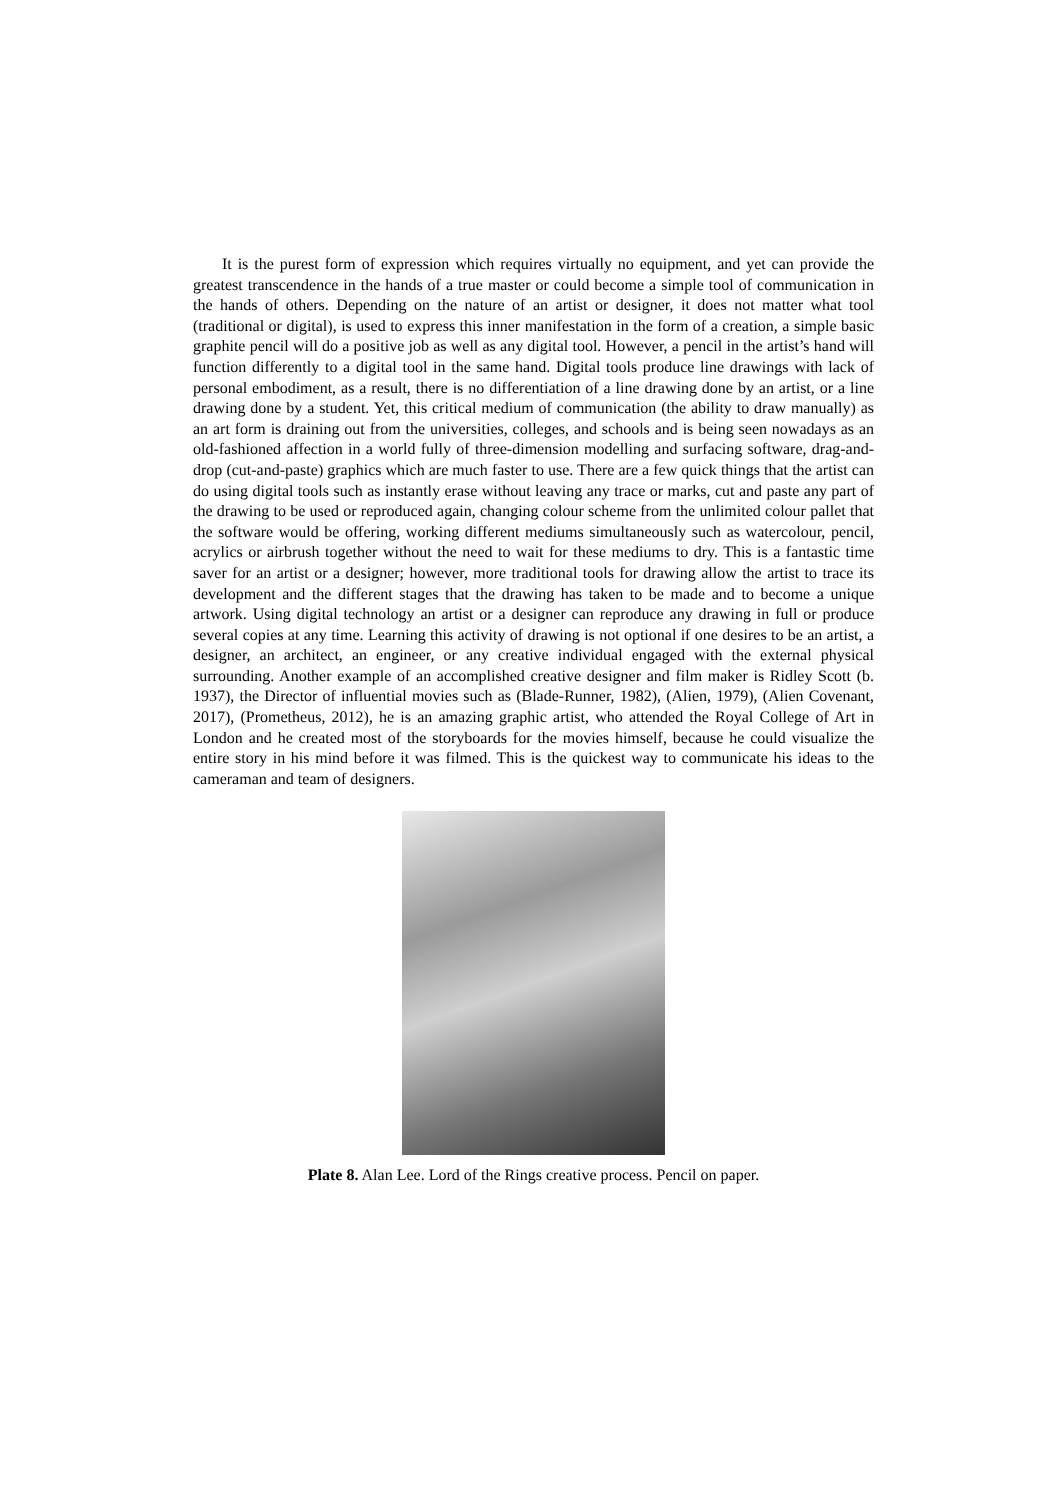It is the purest form of expression which requires virtually no equipment, and yet can provide the greatest transcendence in the hands of a true master or could become a simple tool of communication in the hands of others. Depending on the nature of an artist or designer, it does not matter what tool (traditional or digital), is used to express this inner manifestation in the form of a creation, a simple basic graphite pencil will do a positive job as well as any digital tool. However, a pencil in the artist’s hand will function differently to a digital tool in the same hand. Digital tools produce line drawings with lack of personal embodiment, as a result, there is no differentiation of a line drawing done by an artist, or a line drawing done by a student. Yet, this critical medium of communication (the ability to draw manually) as an art form is draining out from the universities, colleges, and schools and is being seen nowadays as an old-fashioned affection in a world fully of three-dimension modelling and surfacing software, drag-and-drop (cut-and-paste) graphics which are much faster to use. There are a few quick things that the artist can do using digital tools such as instantly erase without leaving any trace or marks, cut and paste any part of the drawing to be used or reproduced again, changing colour scheme from the unlimited colour pallet that the software would be offering, working different mediums simultaneously such as watercolour, pencil, acrylics or airbrush together without the need to wait for these mediums to dry. This is a fantastic time saver for an artist or a designer; however, more traditional tools for drawing allow the artist to trace its development and the different stages that the drawing has taken to be made and to become a unique artwork. Using digital technology an artist or a designer can reproduce any drawing in full or produce several copies at any time. Learning this activity of drawing is not optional if one desires to be an artist, a designer, an architect, an engineer, or any creative individual engaged with the external physical surrounding. Another example of an accomplished creative designer and film maker is Ridley Scott (b. 1937), the Director of influential movies such as (Blade-Runner, 1982), (Alien, 1979), (Alien Covenant, 2017), (Prometheus, 2012), he is an amazing graphic artist, who attended the Royal College of Art in London and he created most of the storyboards for the movies himself, because he could visualize the entire story in his mind before it was filmed. This is the quickest way to communicate his ideas to the cameraman and team of designers.
Plate 8. Alan Lee. Lord of the Rings creative process. Pencil on paper.